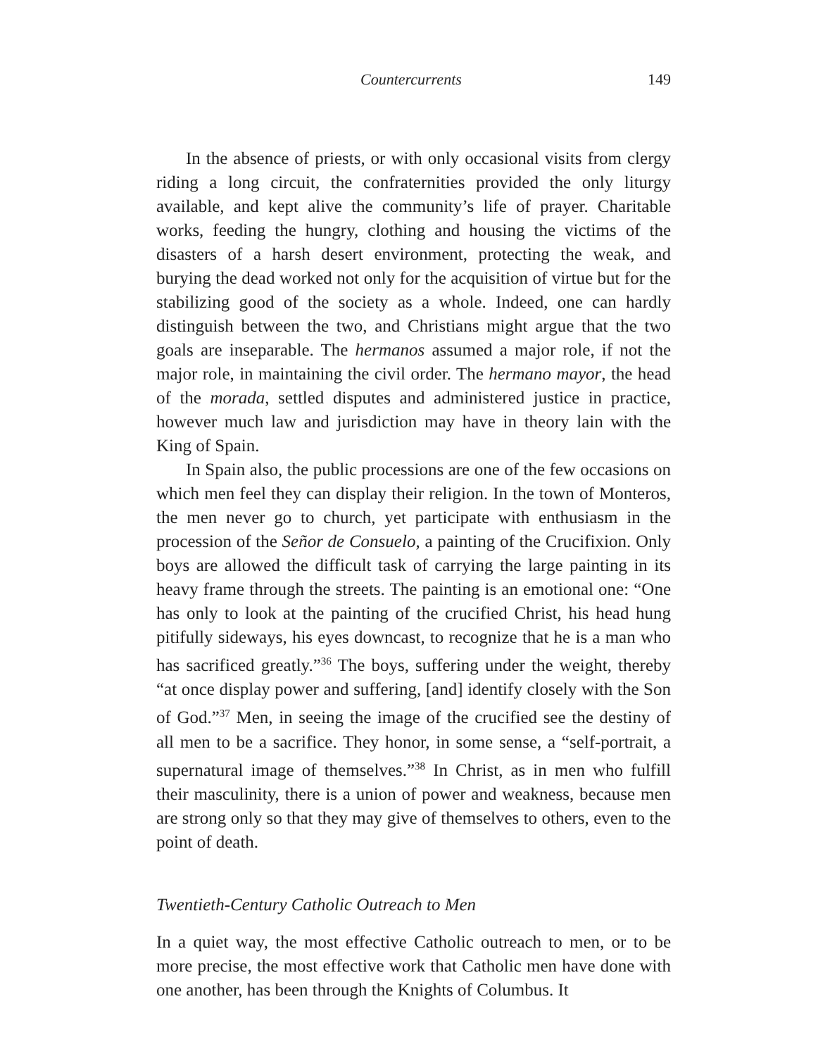Countercurrents 149
In the absence of priests, or with only occasional visits from clergy riding a long circuit, the confraternities provided the only liturgy available, and kept alive the community’s life of prayer. Charitable works, feeding the hungry, clothing and housing the victims of the disasters of a harsh desert environment, protecting the weak, and burying the dead worked not only for the acquisition of virtue but for the stabilizing good of the society as a whole. Indeed, one can hardly distinguish between the two, and Christians might argue that the two goals are inseparable. The hermanos assumed a major role, if not the major role, in maintaining the civil order. The hermano mayor, the head of the morada, settled disputes and administered justice in practice, however much law and jurisdiction may have in theory lain with the King of Spain.
In Spain also, the public processions are one of the few occasions on which men feel they can display their religion. In the town of Monteros, the men never go to church, yet participate with enthusiasm in the procession of the Señor de Consuelo, a painting of the Crucifixion. Only boys are allowed the difficult task of carrying the large painting in its heavy frame through the streets. The painting is an emotional one: “One has only to look at the painting of the crucified Christ, his head hung pitifully sideways, his eyes downcast, to recognize that he is a man who has sacrificed greatly.”<sup>36</sup> The boys, suffering under the weight, thereby “at once display power and suffering, [and] identify closely with the Son of God.”<sup>37</sup> Men, in seeing the image of the crucified see the destiny of all men to be a sacrifice. They honor, in some sense, a “self-portrait, a supernatural image of themselves.”<sup>38</sup> In Christ, as in men who fulfill their masculinity, there is a union of power and weakness, because men are strong only so that they may give of themselves to others, even to the point of death.
Twentieth-Century Catholic Outreach to Men
In a quiet way, the most effective Catholic outreach to men, or to be more precise, the most effective work that Catholic men have done with one another, has been through the Knights of Columbus. It